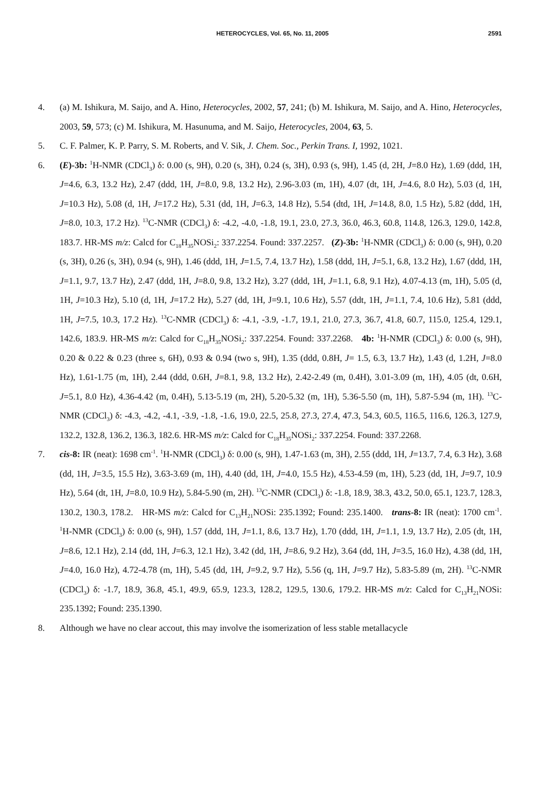HETEROCYCLES, Vol. 65, No. 11, 2005
2591
4. (a) M. Ishikura, M. Saijo, and A. Hino, Heterocycles, 2002, 57, 241; (b) M. Ishikura, M. Saijo, and A. Hino, Heterocycles, 2003, 59, 573; (c) M. Ishikura, M. Hasunuma, and M. Saijo, Heterocycles, 2004, 63, 5.
5. C. F. Palmer, K. P. Parry, S. M. Roberts, and V. Sik, J. Chem. Soc., Perkin Trans. I, 1992, 1021.
6. (E)-3b: <sup>1</sup>H-NMR (CDCl<sub>3</sub>) δ: 0.00 (s, 9H), 0.20 (s, 3H), 0.24 (s, 3H), 0.93 (s, 9H), 1.45 (d, 2H, J=8.0 Hz), 1.69 (ddd, 1H, J=4.6, 6.3, 13.2 Hz), 2.47 (ddd, 1H, J=8.0, 9.8, 13.2 Hz), 2.96-3.03 (m, 1H), 4.07 (dt, 1H, J=4.6, 8.0 Hz), 5.03 (d, 1H, J=10.3 Hz), 5.08 (d, 1H, J=17.2 Hz), 5.31 (dd, 1H, J=6.3, 14.8 Hz), 5.54 (dtd, 1H, J=14.8, 8.0, 1.5 Hz), 5.82 (ddd, 1H, J=8.0, 10.3, 17.2 Hz). <sup>13</sup>C-NMR (CDCl<sub>3</sub>) δ: -4.2, -4.0, -1.8, 19.1, 23.0, 27.3, 36.0, 46.3, 60.8, 114.8, 126.3, 129.0, 142.8, 183.7. HR-MS m/z: Calcd for C<sub>18</sub>H<sub>35</sub>NOSi<sub>2</sub>: 337.2254. Found: 337.2257. (Z)-3b: <sup>1</sup>H-NMR (CDCl<sub>3</sub>) δ: 0.00 (s, 9H), 0.20 (s, 3H), 0.26 (s, 3H), 0.94 (s, 9H), 1.46 (ddd, 1H, J=1.5, 7.4, 13.7 Hz), 1.58 (ddd, 1H, J=5.1, 6.8, 13.2 Hz), 1.67 (ddd, 1H, J=1.1, 9.7, 13.7 Hz), 2.47 (ddd, 1H, J=8.0, 9.8, 13.2 Hz), 3.27 (ddd, 1H, J=1.1, 6.8, 9.1 Hz), 4.07-4.13 (m, 1H), 5.05 (d, 1H, J=10.3 Hz), 5.10 (d, 1H, J=17.2 Hz), 5.27 (dd, 1H, J=9.1, 10.6 Hz), 5.57 (ddt, 1H, J=1.1, 7.4, 10.6 Hz), 5.81 (ddd, 1H, J=7.5, 10.3, 17.2 Hz). <sup>13</sup>C-NMR (CDCl<sub>3</sub>) δ: -4.1, -3.9, -1.7, 19.1, 21.0, 27.3, 36.7, 41.8, 60.7, 115.0, 125.4, 129.1, 142.6, 183.9. HR-MS m/z: Calcd for C<sub>18</sub>H<sub>35</sub>NOSi<sub>2</sub>: 337.2254. Found: 337.2268. 4b: <sup>1</sup>H-NMR (CDCl<sub>3</sub>) δ: 0.00 (s, 9H), 0.20 & 0.22 & 0.23 (three s, 6H), 0.93 & 0.94 (two s, 9H), 1.35 (ddd, 0.8H, J= 1.5, 6.3, 13.7 Hz), 1.43 (d, 1.2H, J=8.0 Hz), 1.61-1.75 (m, 1H), 2.44 (ddd, 0.6H, J=8.1, 9.8, 13.2 Hz), 2.42-2.49 (m, 0.4H), 3.01-3.09 (m, 1H), 4.05 (dt, 0.6H, J=5.1, 8.0 Hz), 4.36-4.42 (m, 0.4H), 5.13-5.19 (m, 2H), 5.20-5.32 (m, 1H), 5.36-5.50 (m, 1H), 5.87-5.94 (m, 1H). <sup>13</sup>C-NMR (CDCl<sub>3</sub>) δ: -4.3, -4.2, -4.1, -3.9, -1.8, -1.6, 19.0, 22.5, 25.8, 27.3, 27.4, 47.3, 54.3, 60.5, 116.5, 116.6, 126.3, 127.9, 132.2, 132.8, 136.2, 136.3, 182.6. HR-MS m/z: Calcd for C<sub>18</sub>H<sub>35</sub>NOSi<sub>2</sub>: 337.2254. Found: 337.2268.
7. cis-8: IR (neat): 1698 cm<sup>-1</sup>. <sup>1</sup>H-NMR (CDCl<sub>3</sub>) δ: 0.00 (s, 9H), 1.47-1.63 (m, 3H), 2.55 (ddd, 1H, J=13.7, 7.4, 6.3 Hz), 3.68 (dd, 1H, J=3.5, 15.5 Hz), 3.63-3.69 (m, 1H), 4.40 (dd, 1H, J=4.0, 15.5 Hz), 4.53-4.59 (m, 1H), 5.23 (dd, 1H, J=9.7, 10.9 Hz), 5.64 (dt, 1H, J=8.0, 10.9 Hz), 5.84-5.90 (m, 2H). <sup>13</sup>C-NMR (CDCl<sub>3</sub>) δ: -1.8, 18.9, 38.3, 43.2, 50.0, 65.1, 123.7, 128.3, 130.2, 130.3, 178.2. HR-MS m/z: Calcd for C<sub>13</sub>H<sub>21</sub>NOSi: 235.1392; Found: 235.1400. trans-8: IR (neat): 1700 cm<sup>-1</sup>. <sup>1</sup>H-NMR (CDCl<sub>3</sub>) δ: 0.00 (s, 9H), 1.57 (ddd, 1H, J=1.1, 8.6, 13.7 Hz), 1.70 (ddd, 1H, J=1.1, 1.9, 13.7 Hz), 2.05 (dt, 1H, J=8.6, 12.1 Hz), 2.14 (dd, 1H, J=6.3, 12.1 Hz), 3.42 (dd, 1H, J=8.6, 9.2 Hz), 3.64 (dd, 1H, J=3.5, 16.0 Hz), 4.38 (dd, 1H, J=4.0, 16.0 Hz), 4.72-4.78 (m, 1H), 5.45 (dd, 1H, J=9.2, 9.7 Hz), 5.56 (q, 1H, J=9.7 Hz), 5.83-5.89 (m, 2H). <sup>13</sup>C-NMR (CDCl<sub>3</sub>) δ: -1.7, 18.9, 36.8, 45.1, 49.9, 65.9, 123.3, 128.2, 129.5, 130.6, 179.2. HR-MS m/z: Calcd for C<sub>13</sub>H<sub>21</sub>NOSi: 235.1392; Found: 235.1390.
8. Although we have no clear accout, this may involve the isomerization of less stable metallacycle